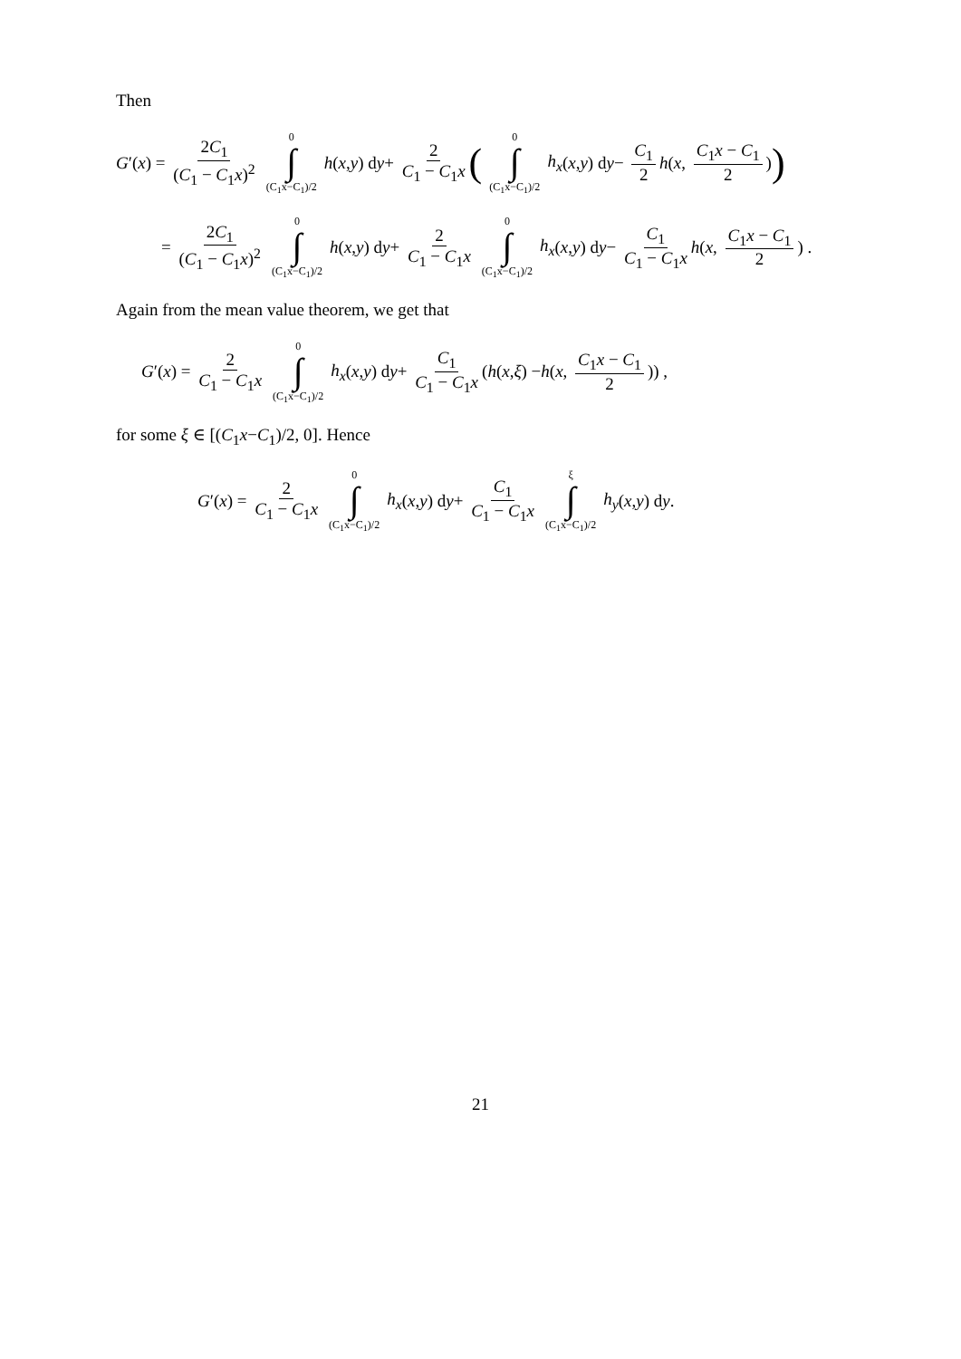Then
G ′(x) = 2C<sub>1</sub> (C<sub>1</sub> − C<sub>1</sub>x)<sup>2</sup> 0 ∫ (C<sub>1</sub>x−C<sub>1</sub>)/2 h (x, y) d y + 2 C<sub>1</sub> − C<sub>1</sub>x (0 ∫ (C<sub>1</sub>x−C<sub>1</sub>)/2 h<sub>x</sub> (x, y) d y − C<sub>1</sub> 2 h (x, C<sub>1</sub>x − C<sub>1</sub> 2))
= 2C<sub>1</sub> (C<sub>1</sub> − C<sub>1</sub>x)<sup>2</sup> 0 ∫ (C<sub>1</sub>x−C<sub>1</sub>)/2 h (x, y) d y + 2 C<sub>1</sub> − C<sub>1</sub>x 0 ∫ (C<sub>1</sub>x−C<sub>1</sub>)/2 h<sub>x</sub> (x, y) d y − C<sub>1</sub> C<sub>1</sub> − C<sub>1</sub>x h (x, C<sub>1</sub>x − C<sub>1</sub> 2) .
Again from the mean value theorem, we get that
G ′(x) = 2 C<sub>1</sub> − C<sub>1</sub>x 0 ∫ (C<sub>1</sub>x−C<sub>1</sub>)/2 h<sub>x</sub> (x, y) d y + C<sub>1</sub> C<sub>1</sub> − C<sub>1</sub>x (h (x, ξ) − h (x, C<sub>1</sub>x − C<sub>1</sub> 2)) ,
for some ξ ∈ [(C<sub>1</sub>x−C<sub>1</sub>)/2, 0]. Hence
G ′(x) = 2 C<sub>1</sub> − C<sub>1</sub>x 0 ∫ (C<sub>1</sub>x−C<sub>1</sub>)/2 h<sub>x</sub> (x, y) d y + C<sub>1</sub> C<sub>1</sub> − C<sub>1</sub>x ξ ∫ (C<sub>1</sub>x−C<sub>1</sub>)/2 h<sub>y</sub> (x, y) d y.
21